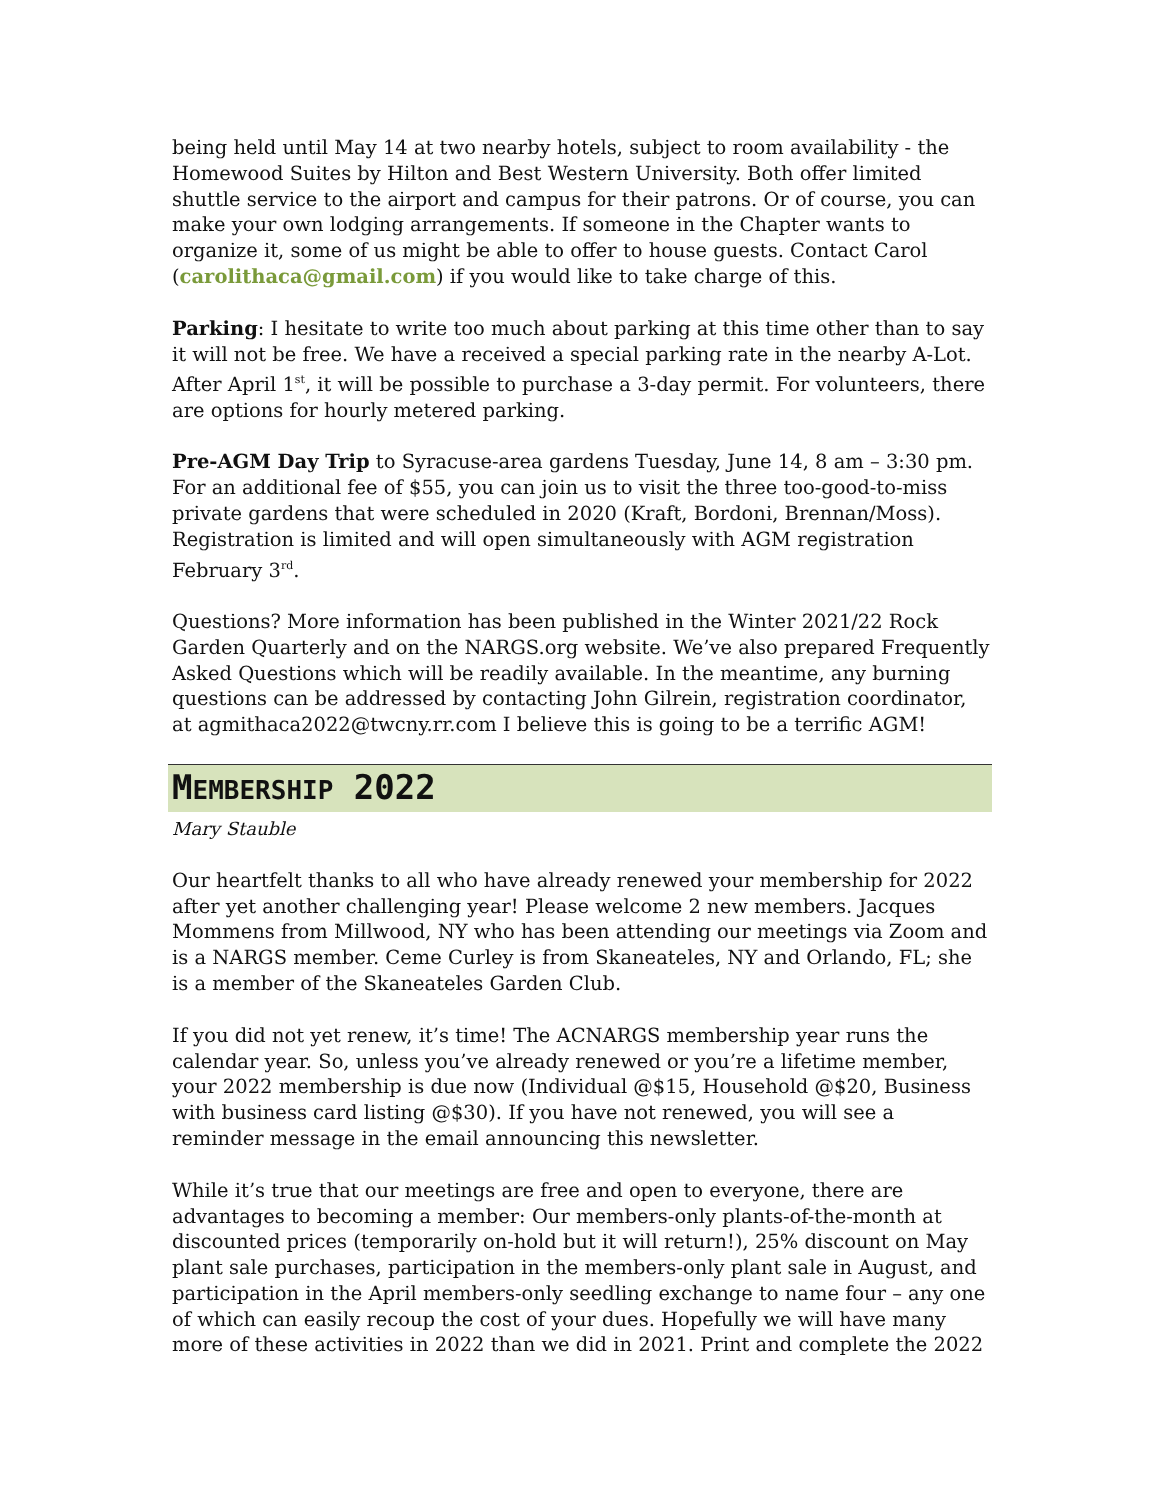being held until May 14 at two nearby hotels, subject to room availability - the Homewood Suites by Hilton and Best Western University. Both offer limited shuttle service to the airport and campus for their patrons. Or of course, you can make your own lodging arrangements. If someone in the Chapter wants to organize it, some of us might be able to offer to house guests. Contact Carol (carolithaca@gmail.com) if you would like to take charge of this.
Parking: I hesitate to write too much about parking at this time other than to say it will not be free. We have a received a special parking rate in the nearby A-Lot. After April 1<sup>st</sup>, it will be possible to purchase a 3-day permit. For volunteers, there are options for hourly metered parking.
Pre-AGM Day Trip to Syracuse-area gardens Tuesday, June 14, 8 am – 3:30 pm. For an additional fee of $55, you can join us to visit the three too-good-to-miss private gardens that were scheduled in 2020 (Kraft, Bordoni, Brennan/Moss). Registration is limited and will open simultaneously with AGM registration February 3<sup>rd</sup>.
Questions? More information has been published in the Winter 2021/22 Rock Garden Quarterly and on the NARGS.org website. We’ve also prepared Frequently Asked Questions which will be readily available. In the meantime, any burning questions can be addressed by contacting John Gilrein, registration coordinator, at agmithaca2022@twcny.rr.com I believe this is going to be a terrific AGM!
MEMBERSHIP 2022
Mary Stauble
Our heartfelt thanks to all who have already renewed your membership for 2022 after yet another challenging year! Please welcome 2 new members. Jacques Mommens from Millwood, NY who has been attending our meetings via Zoom and is a NARGS member. Ceme Curley is from Skaneateles, NY and Orlando, FL; she is a member of the Skaneateles Garden Club.
If you did not yet renew, it’s time! The ACNARGS membership year runs the calendar year. So, unless you’ve already renewed or you’re a lifetime member, your 2022 membership is due now (Individual @$15, Household @$20, Business with business card listing @$30). If you have not renewed, you will see a reminder message in the email announcing this newsletter.
While it’s true that our meetings are free and open to everyone, there are advantages to becoming a member: Our members-only plants-of-the-month at discounted prices (temporarily on-hold but it will return!), 25% discount on May plant sale purchases, participation in the members-only plant sale in August, and participation in the April members-only seedling exchange to name four – any one of which can easily recoup the cost of your dues. Hopefully we will have many more of these activities in 2022 than we did in 2021. Print and complete the 2022